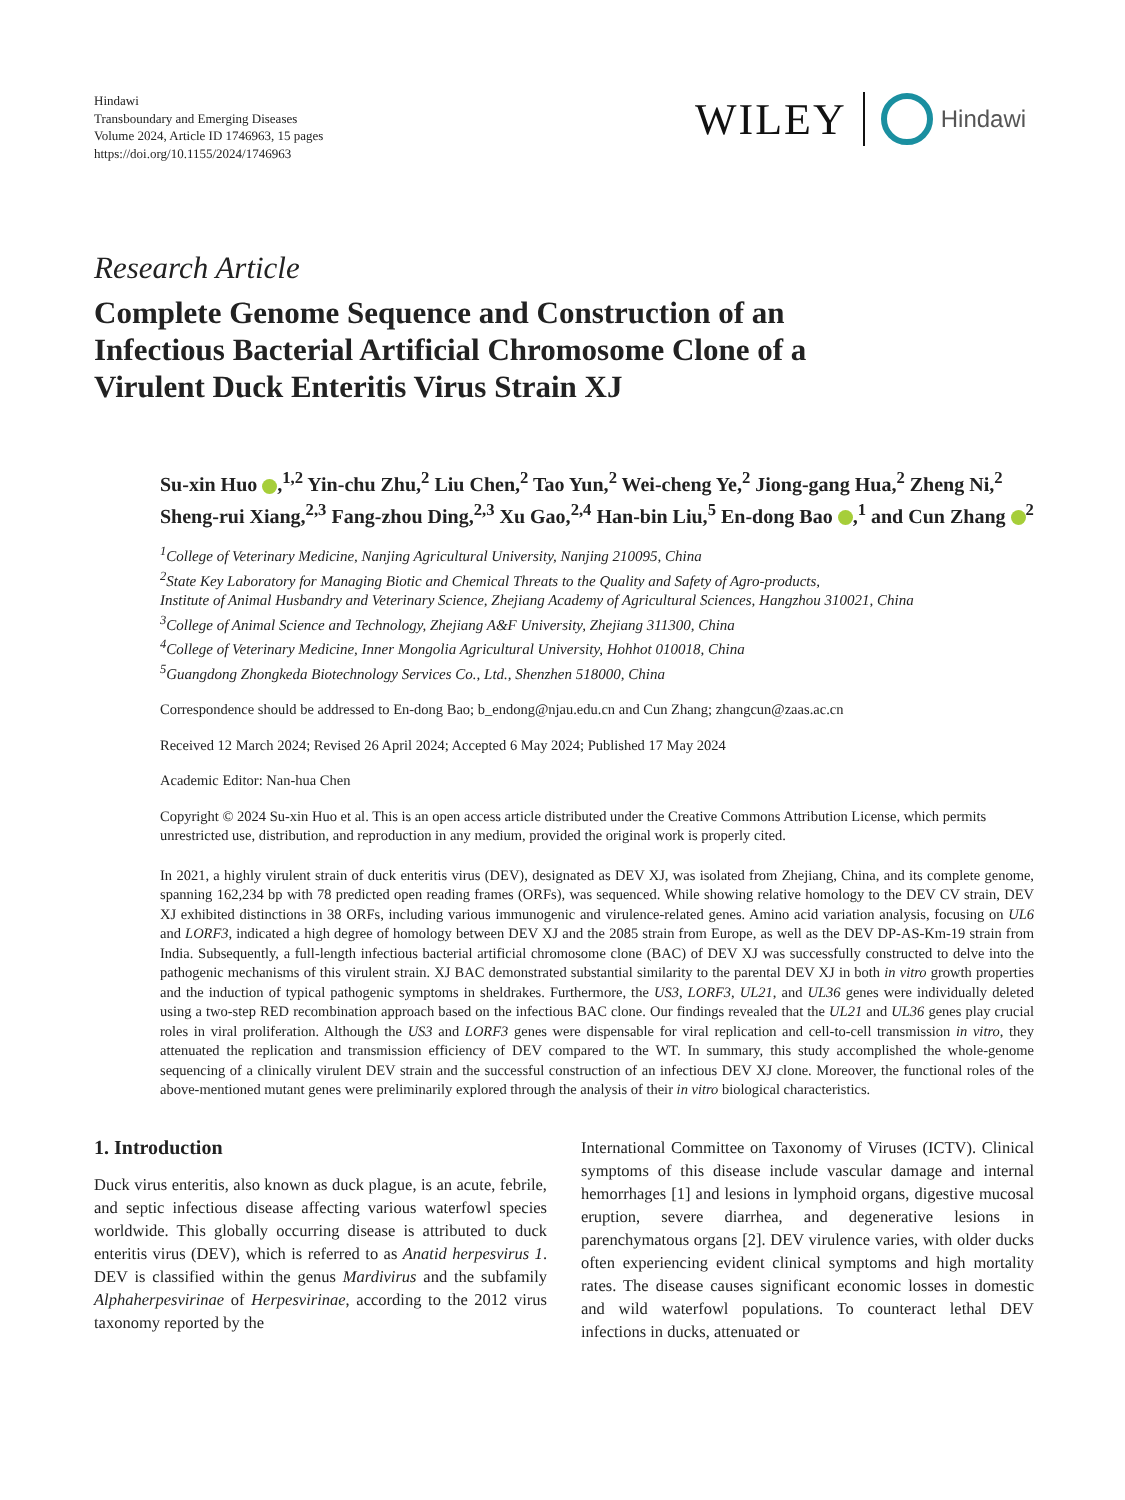Hindawi
Transboundary and Emerging Diseases
Volume 2024, Article ID 1746963, 15 pages
https://doi.org/10.1155/2024/1746963
WILEY Hindawi
Research Article
Complete Genome Sequence and Construction of an Infectious Bacterial Artificial Chromosome Clone of a Virulent Duck Enteritis Virus Strain XJ
Su-xin Huo ,<sup>1,2</sup> Yin-chu Zhu,<sup>2</sup> Liu Chen,<sup>2</sup> Tao Yun,<sup>2</sup> Wei-cheng Ye,<sup>2</sup> Jiong-gang Hua,<sup>2</sup> Zheng Ni,<sup>2</sup> Sheng-rui Xiang,<sup>2,3</sup> Fang-zhou Ding,<sup>2,3</sup> Xu Gao,<sup>2,4</sup> Han-bin Liu,<sup>5</sup> En-dong Bao ,<sup>1</sup> and Cun Zhang <sup>2</sup>
<sup>1</sup> College of Veterinary Medicine, Nanjing Agricultural University, Nanjing 210095, China
<sup>2</sup> State Key Laboratory for Managing Biotic and Chemical Threats to the Quality and Safety of Agro-products,
Institute of Animal Husbandry and Veterinary Science, Zhejiang Academy of Agricultural Sciences, Hangzhou 310021, China
<sup>3</sup> College of Animal Science and Technology, Zhejiang A&F University, Zhejiang 311300, China
<sup>4</sup> College of Veterinary Medicine, Inner Mongolia Agricultural University, Hohhot 010018, China
<sup>5</sup> Guangdong Zhongkeda Biotechnology Services Co., Ltd., Shenzhen 518000, China
Correspondence should be addressed to En-dong Bao; b_endong@njau.edu.cn and Cun Zhang; zhangcun@zaas.ac.cn
Received 12 March 2024; Revised 26 April 2024; Accepted 6 May 2024; Published 17 May 2024
Academic Editor: Nan-hua Chen
Copyright © 2024 Su-xin Huo et al. This is an open access article distributed under the Creative Commons Attribution License, which permits unrestricted use, distribution, and reproduction in any medium, provided the original work is properly cited.
In 2021, a highly virulent strain of duck enteritis virus (DEV), designated as DEV XJ, was isolated from Zhejiang, China, and its complete genome, spanning 162,234 bp with 78 predicted open reading frames (ORFs), was sequenced. While showing relative homology to the DEV CV strain, DEV XJ exhibited distinctions in 38 ORFs, including various immunogenic and virulence-related genes. Amino acid variation analysis, focusing on UL6 and LORF3, indicated a high degree of homology between DEV XJ and the 2085 strain from Europe, as well as the DEV DP-AS-Km-19 strain from India. Subsequently, a full-length infectious bacterial artificial chromosome clone (BAC) of DEV XJ was successfully constructed to delve into the pathogenic mechanisms of this virulent strain. XJ BAC demonstrated substantial similarity to the parental DEV XJ in both in vitro growth properties and the induction of typical pathogenic symptoms in sheldrakes. Furthermore, the US3, LORF3, UL21, and UL36 genes were individually deleted using a two-step RED recombination approach based on the infectious BAC clone. Our findings revealed that the UL21 and UL36 genes play crucial roles in viral proliferation. Although the US3 and LORF3 genes were dispensable for viral replication and cell-to-cell transmission in vitro, they attenuated the replication and transmission efficiency of DEV compared to the WT. In summary, this study accomplished the whole-genome sequencing of a clinically virulent DEV strain and the successful construction of an infectious DEV XJ clone. Moreover, the functional roles of the above-mentioned mutant genes were preliminarily explored through the analysis of their in vitro biological characteristics.
1. Introduction
Duck virus enteritis, also known as duck plague, is an acute, febrile, and septic infectious disease affecting various waterfowl species worldwide. This globally occurring disease is attributed to duck enteritis virus (DEV), which is referred to as Anatid herpesvirus 1. DEV is classified within the genus Mardivirus and the subfamily Alphaherpesvirinae of Herpesvirinae, according to the 2012 virus taxonomy reported by the
International Committee on Taxonomy of Viruses (ICTV). Clinical symptoms of this disease include vascular damage and internal hemorrhages [1] and lesions in lymphoid organs, digestive mucosal eruption, severe diarrhea, and degenerative lesions in parenchymatous organs [2]. DEV virulence varies, with older ducks often experiencing evident clinical symptoms and high mortality rates. The disease causes significant economic losses in domestic and wild waterfowl populations. To counteract lethal DEV infections in ducks, attenuated or